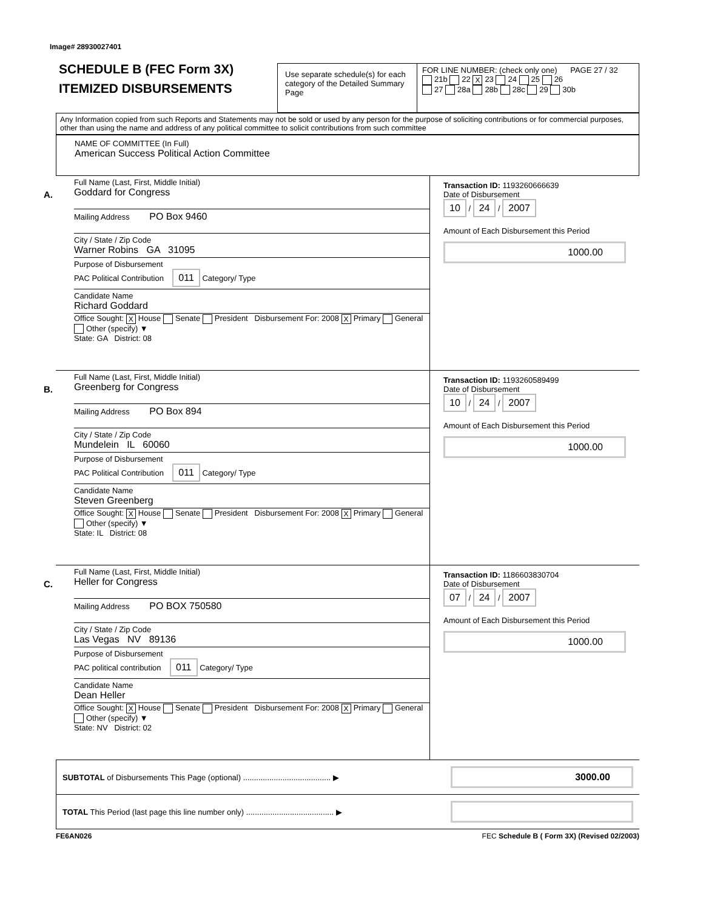Image# 28930027401
SCHEDULE B (FEC Form 3X)
ITEMIZED DISBURSEMENTS
Use separate schedule(s) for each category of the Detailed Summary Page
FOR LINE NUMBER: (check only one) PAGE 27 / 32
21b 22 X 23 24 25 26
27 28a 28b 28c 29 30b
Any Information copied from such Reports and Statements may not be sold or used by any person for the purpose of soliciting contributions or for commercial purposes, other than using the name and address of any political committee to solicit contributions from such committee
NAME OF COMMITTEE (In Full)
American Success Political Action Committee
A.
Full Name (Last, First, Middle Initial)
Goddard for Congress
Mailing Address PO Box 9460
City / State / Zip Code
Warner Robins GA 31095
Purpose of Disbursement
PAC Political Contribution 011 Category/ Type
Candidate Name
Richard Goddard
Office Sought: X House Senate President Disbursement For: 2008 X Primary General Other (specify) ▼
State: GA District: 08
Transaction ID: 1193260666639
Date of Disbursement
10 / 24 / 2007
Amount of Each Disbursement this Period
1000.00
B.
Full Name (Last, First, Middle Initial)
Greenberg for Congress
Mailing Address PO Box 894
City / State / Zip Code
Mundelein IL 60060
Purpose of Disbursement
PAC Political Contribution 011 Category/ Type
Candidate Name
Steven Greenberg
Office Sought: X House Senate President Disbursement For: 2008 X Primary General Other (specify) ▼
State: IL District: 08
Transaction ID: 1193260589499
Date of Disbursement
10 / 24 / 2007
Amount of Each Disbursement this Period
1000.00
C.
Full Name (Last, First, Middle Initial)
Heller for Congress
Mailing Address PO BOX 750580
City / State / Zip Code
Las Vegas NV 89136
Purpose of Disbursement
PAC political contribution 011 Category/ Type
Candidate Name
Dean Heller
Office Sought: X House Senate President Disbursement For: 2008 X Primary General Other (specify) ▼
State: NV District: 02
Transaction ID: 1186603830704
Date of Disbursement
07 / 24 / 2007
Amount of Each Disbursement this Period
1000.00
SUBTOTAL of Disbursements This Page (optional) ........................................ ▶
3000.00
TOTAL This Period (last page this line number only) ........................................ ▶
FE6AN026 FEC Schedule B ( Form 3X) (Revised 02/2003)